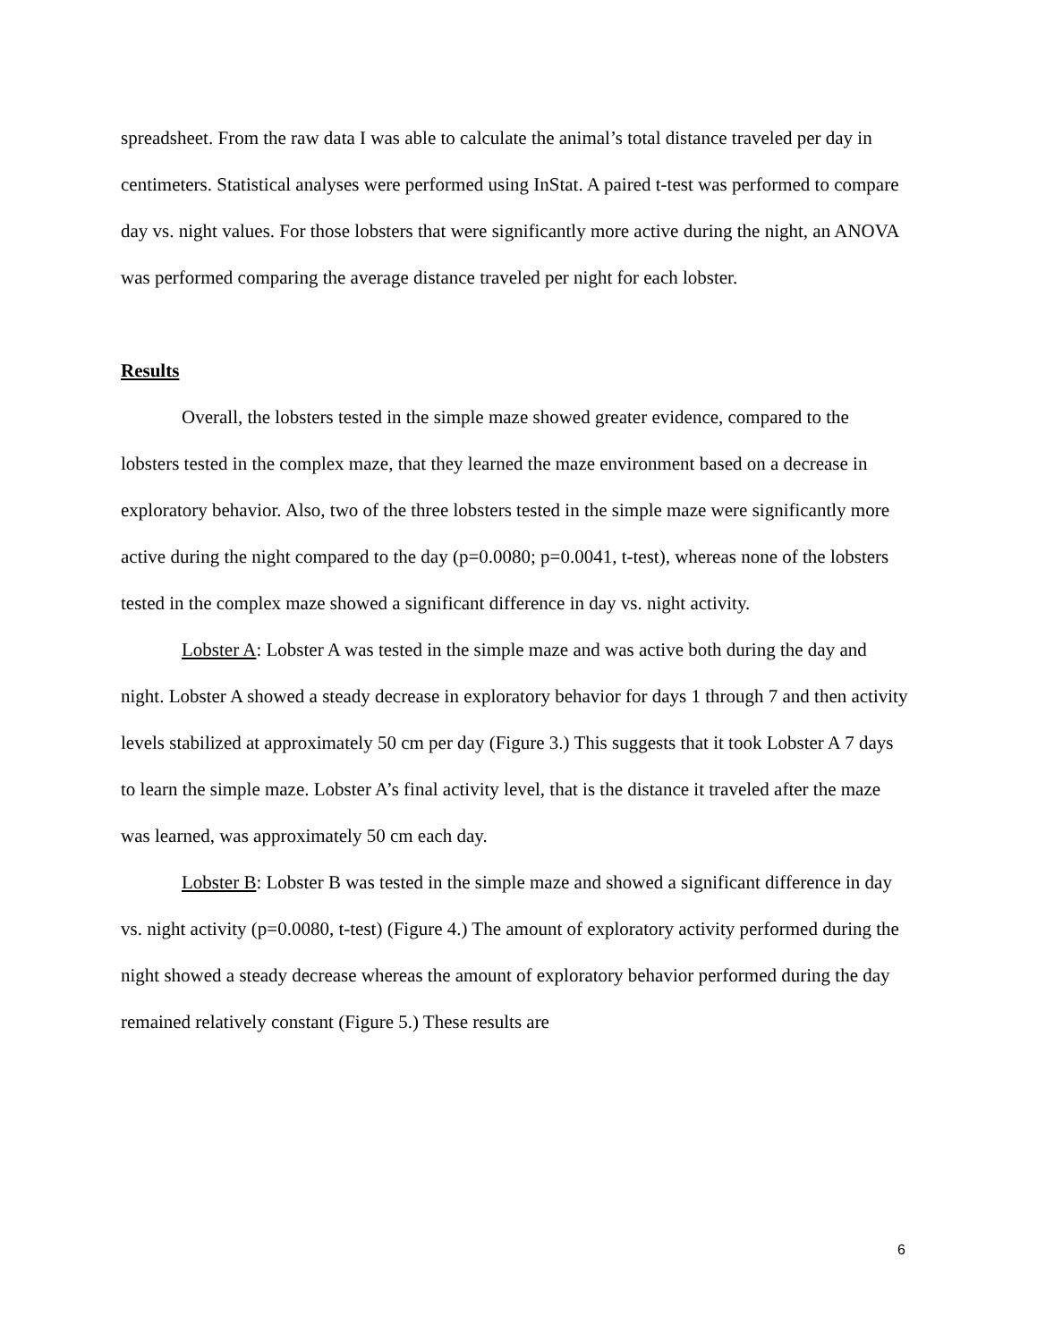spreadsheet. From the raw data I was able to calculate the animal’s total distance traveled per day in centimeters. Statistical analyses were performed using InStat. A paired t-test was performed to compare day vs. night values. For those lobsters that were significantly more active during the night, an ANOVA was performed comparing the average distance traveled per night for each lobster.
Results
Overall, the lobsters tested in the simple maze showed greater evidence, compared to the lobsters tested in the complex maze, that they learned the maze environment based on a decrease in exploratory behavior. Also, two of the three lobsters tested in the simple maze were significantly more active during the night compared to the day (p=0.0080; p=0.0041, t-test), whereas none of the lobsters tested in the complex maze showed a significant difference in day vs. night activity.
Lobster A: Lobster A was tested in the simple maze and was active both during the day and night. Lobster A showed a steady decrease in exploratory behavior for days 1 through 7 and then activity levels stabilized at approximately 50 cm per day (Figure 3.) This suggests that it took Lobster A 7 days to learn the simple maze. Lobster A’s final activity level, that is the distance it traveled after the maze was learned, was approximately 50 cm each day.
Lobster B: Lobster B was tested in the simple maze and showed a significant difference in day vs. night activity (p=0.0080, t-test) (Figure 4.) The amount of exploratory activity performed during the night showed a steady decrease whereas the amount of exploratory behavior performed during the day remained relatively constant (Figure 5.) These results are
6